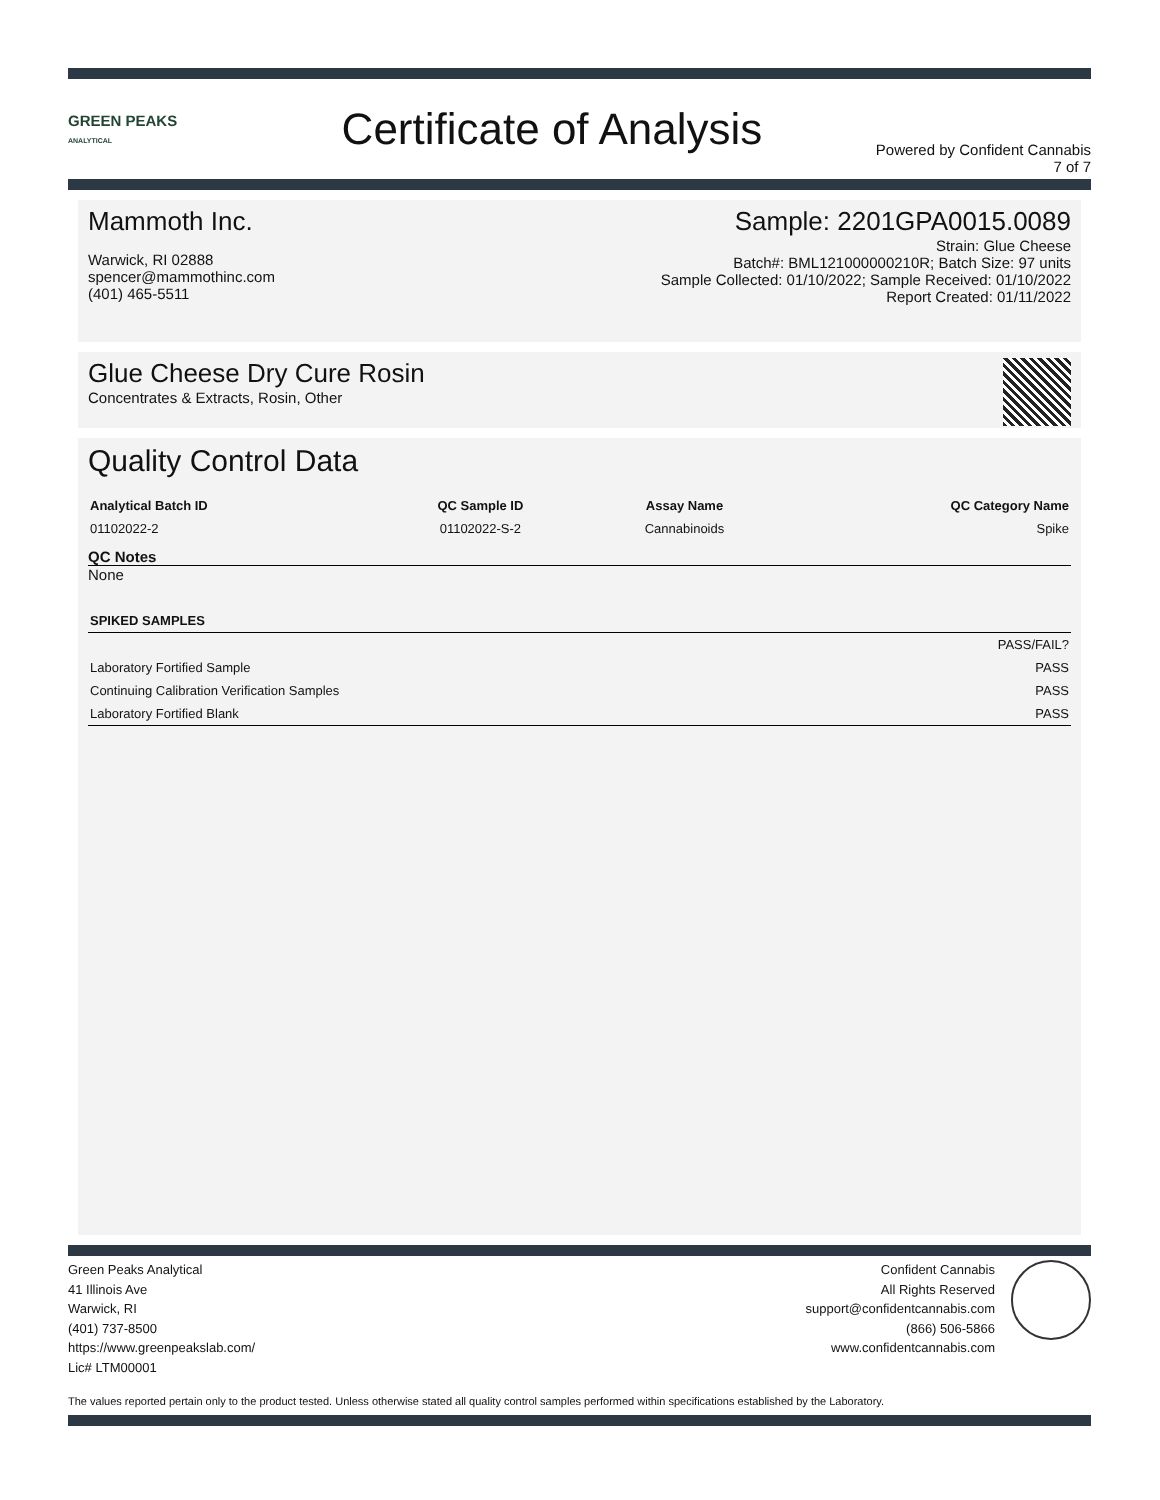GREEN PEAKS
ANALYTICAL
Certificate of Analysis
Powered by Confident Cannabis
7 of 7
Mammoth Inc.
Warwick, RI 02888
spencer@mammothinc.com
(401) 465-5511
Sample: 2201GPA0015.0089
Strain: Glue Cheese
Batch#: BML121000000210R; Batch Size: 97 units
Sample Collected: 01/10/2022; Sample Received: 01/10/2022
Report Created: 01/11/2022
Glue Cheese Dry Cure Rosin
Concentrates & Extracts, Rosin, Other
Quality Control Data
| Analytical Batch ID | QC Sample ID | Assay Name | QC Category Name |
| --- | --- | --- | --- |
| 01102022-2 | 01102022-S-2 | Cannabinoids | Spike |
QC Notes
None
| SPIKED SAMPLES | |
| | PASS/FAIL? |
| Laboratory Fortified Sample | PASS |
| Continuing Calibration Verification Samples | PASS |
| Laboratory Fortified Blank | PASS |
Green Peaks Analytical
41 Illinois Ave
Warwick, RI
(401) 737-8500
https://www.greenpeakslab.com/
Lic# LTM00001
Confident Cannabis
All Rights Reserved
support@confidentcannabis.com
(866) 506-5866
www.confidentcannabis.com
The values reported pertain only to the product tested. Unless otherwise stated all quality control samples performed within specifications established by the Laboratory.